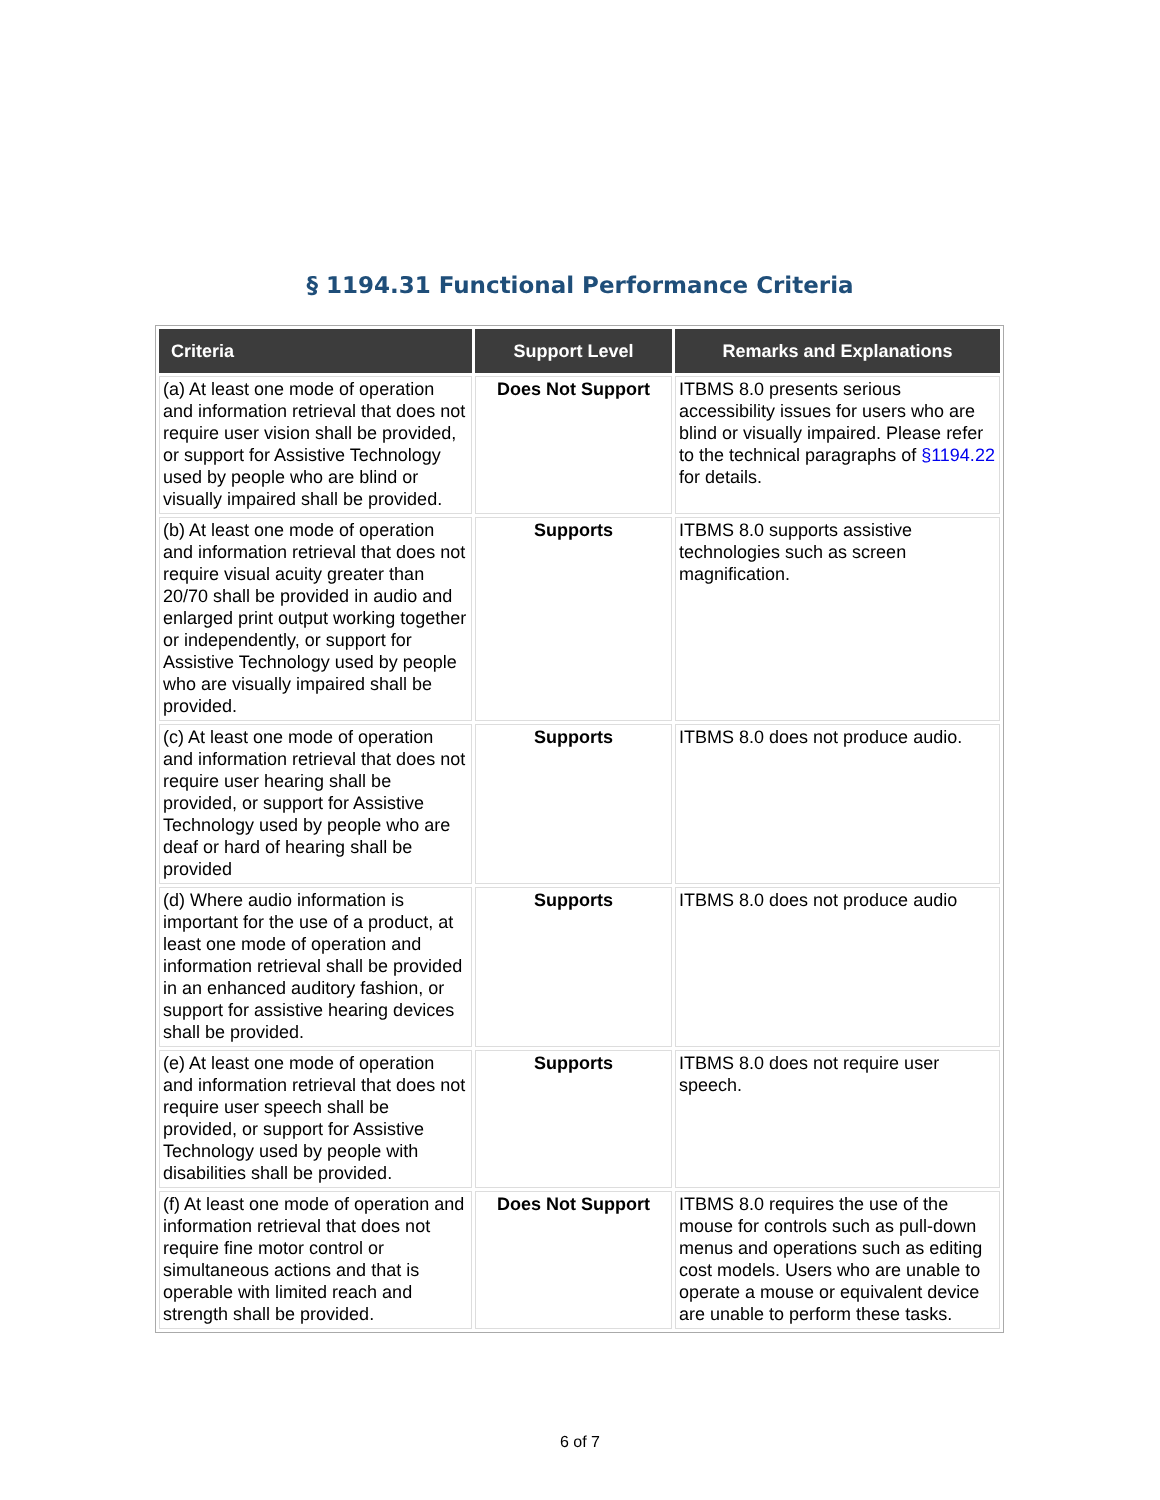§ 1194.31 Functional Performance Criteria
| Criteria | Support Level | Remarks and Explanations |
| --- | --- | --- |
| (a) At least one mode of operation and information retrieval that does not require user vision shall be provided, or support for Assistive Technology used by people who are blind or visually impaired shall be provided. | Does Not Support | ITBMS 8.0 presents serious accessibility issues for users who are blind or visually impaired. Please refer to the technical paragraphs of §1194.22 for details. |
| (b) At least one mode of operation and information retrieval that does not require visual acuity greater than 20/70 shall be provided in audio and enlarged print output working together or independently, or support for Assistive Technology used by people who are visually impaired shall be provided. | Supports | ITBMS 8.0 supports assistive technologies such as screen magnification. |
| (c) At least one mode of operation and information retrieval that does not require user hearing shall be provided, or support for Assistive Technology used by people who are deaf or hard of hearing shall be provided | Supports | ITBMS 8.0 does not produce audio. |
| (d) Where audio information is important for the use of a product, at least one mode of operation and information retrieval shall be provided in an enhanced auditory fashion, or support for assistive hearing devices shall be provided. | Supports | ITBMS 8.0 does not produce audio |
| (e) At least one mode of operation and information retrieval that does not require user speech shall be provided, or support for Assistive Technology used by people with disabilities shall be provided. | Supports | ITBMS 8.0 does not require user speech. |
| (f) At least one mode of operation and information retrieval that does not require fine motor control or simultaneous actions and that is operable with limited reach and strength shall be provided. | Does Not Support | ITBMS 8.0 requires the use of the mouse for controls such as pull-down menus and operations such as editing cost models. Users who are unable to operate a mouse or equivalent device are unable to perform these tasks. |
6 of 7